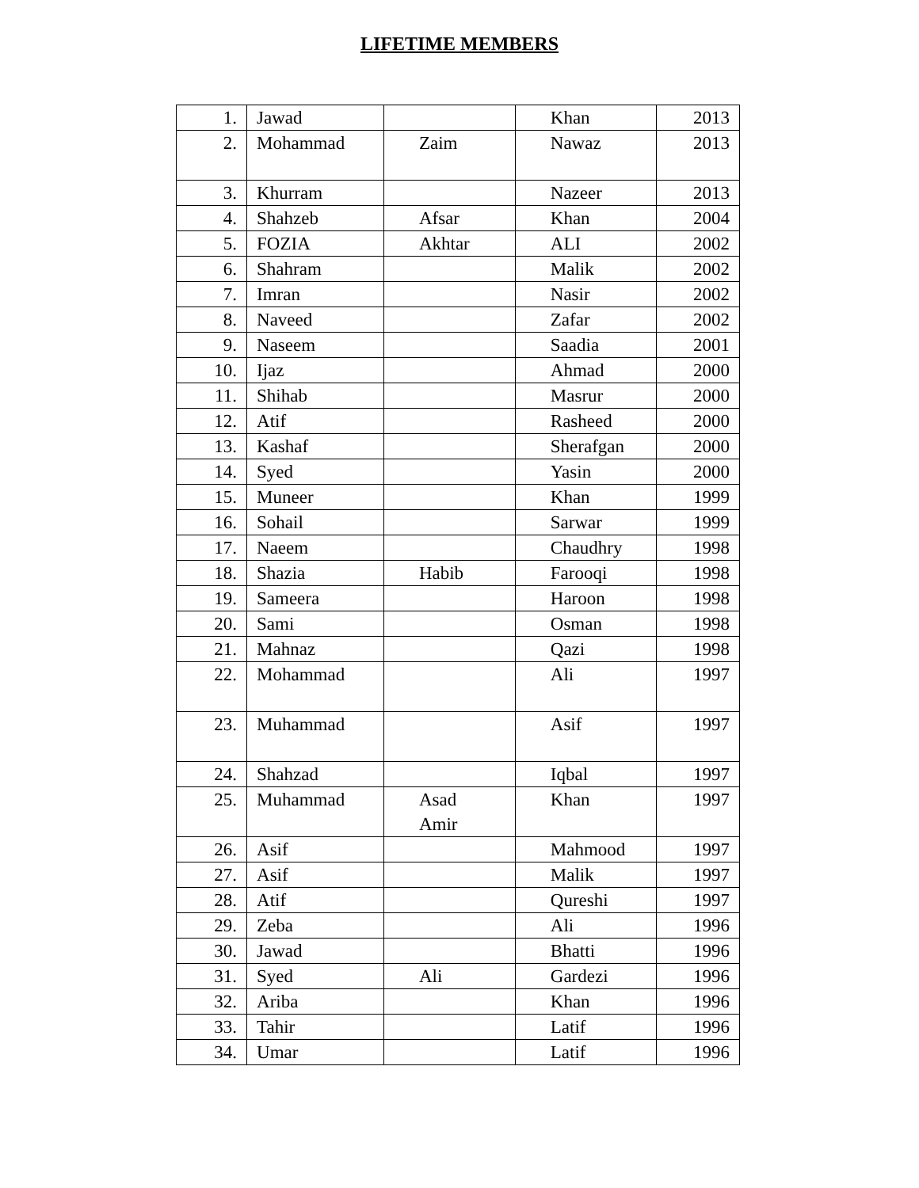LIFETIME MEMBERS
| 1. | Jawad | | Khan | 2013 |
| 2. | Mohammad | Zaim | Nawaz | 2013 |
| 3. | Khurram | | Nazeer | 2013 |
| 4. | Shahzeb | Afsar | Khan | 2004 |
| 5. | FOZIA | Akhtar | ALI | 2002 |
| 6. | Shahram | | Malik | 2002 |
| 7. | Imran | | Nasir | 2002 |
| 8. | Naveed | | Zafar | 2002 |
| 9. | Naseem | | Saadia | 2001 |
| 10. | Ijaz | | Ahmad | 2000 |
| 11. | Shihab | | Masrur | 2000 |
| 12. | Atif | | Rasheed | 2000 |
| 13. | Kashaf | | Sherafgan | 2000 |
| 14. | Syed | | Yasin | 2000 |
| 15. | Muneer | | Khan | 1999 |
| 16. | Sohail | | Sarwar | 1999 |
| 17. | Naeem | | Chaudhry | 1998 |
| 18. | Shazia | Habib | Farooqi | 1998 |
| 19. | Sameera | | Haroon | 1998 |
| 20. | Sami | | Osman | 1998 |
| 21. | Mahnaz | | Qazi | 1998 |
| 22. | Mohammad | | Ali | 1997 |
| 23. | Muhammad | | Asif | 1997 |
| 24. | Shahzad | | Iqbal | 1997 |
| 25. | Muhammad | Asad Amir | Khan | 1997 |
| 26. | Asif | | Mahmood | 1997 |
| 27. | Asif | | Malik | 1997 |
| 28. | Atif | | Qureshi | 1997 |
| 29. | Zeba | | Ali | 1996 |
| 30. | Jawad | | Bhatti | 1996 |
| 31. | Syed | Ali | Gardezi | 1996 |
| 32. | Ariba | | Khan | 1996 |
| 33. | Tahir | | Latif | 1996 |
| 34. | Umar | | Latif | 1996 |